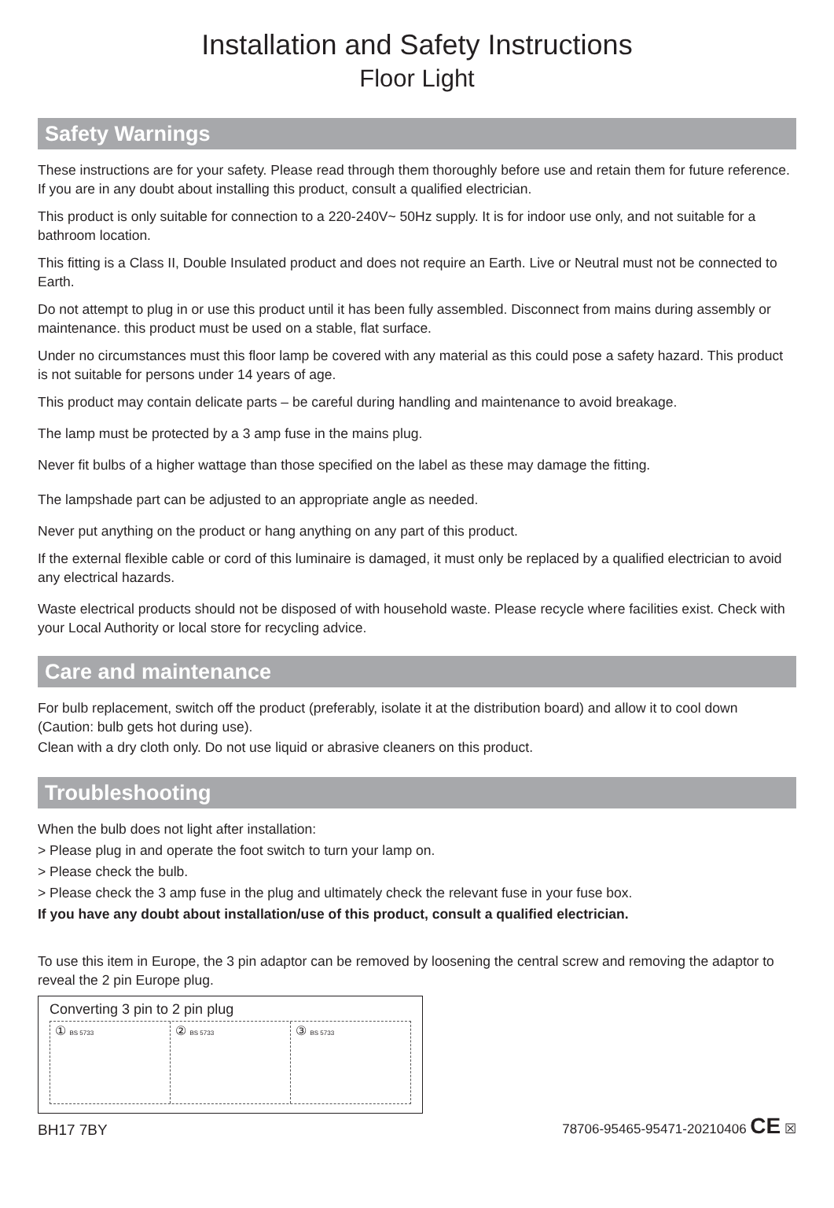Installation and Safety Instructions
Floor Light
Safety Warnings
These instructions are for your safety. Please read through them thoroughly before use and retain them for future reference. If you are in any doubt about installing this product, consult a qualified electrician.
This product is only suitable for connection to a 220-240V~ 50Hz supply. It is for indoor use only, and not suitable for a bathroom location.
This fitting is a Class II, Double Insulated product and does not require an Earth. Live or Neutral must not be connected to Earth.
Do not attempt to plug in or use this product until it has been fully assembled. Disconnect from mains during assembly or maintenance. this product must be used on a stable, flat surface.
Under no circumstances must this floor lamp be covered with any material as this could pose a safety hazard. This product is not suitable for persons under 14 years of age.
This product may contain delicate parts – be careful during handling and maintenance to avoid breakage.
The lamp must be protected by a 3 amp fuse in the mains plug.
Never fit bulbs of a higher wattage than those specified on the label as these may damage the fitting.
The lampshade part can be adjusted to an appropriate angle as needed.
Never put anything on the product or hang anything on any part of this product.
If the external flexible cable or cord of this luminaire is damaged, it must only be replaced by a qualified electrician to avoid any electrical hazards.
Waste electrical products should not be disposed of with household waste. Please recycle where facilities exist. Check with your Local Authority or local store for recycling advice.
Care and maintenance
For bulb replacement, switch off the product (preferably, isolate it at the distribution board) and allow it to cool down (Caution: bulb gets hot during use).
Clean with a dry cloth only. Do not use liquid or abrasive cleaners on this product.
Troubleshooting
When the bulb does not light after installation:
> Please plug in and operate the foot switch to turn your lamp on.
> Please check the bulb.
> Please check the 3 amp fuse in the plug and ultimately check the relevant fuse in your fuse box.
If you have any doubt about installation/use of this product, consult a qualified electrician.
To use this item in Europe, the 3 pin adaptor can be removed by loosening the central screw and removing the adaptor to reveal the 2 pin Europe plug.
Converting 3 pin to 2 pin plug
① BS 5733
② BS 5733
③ BS 5733
BH17 7BY 78706-95465-95471-20210406 CE ☒